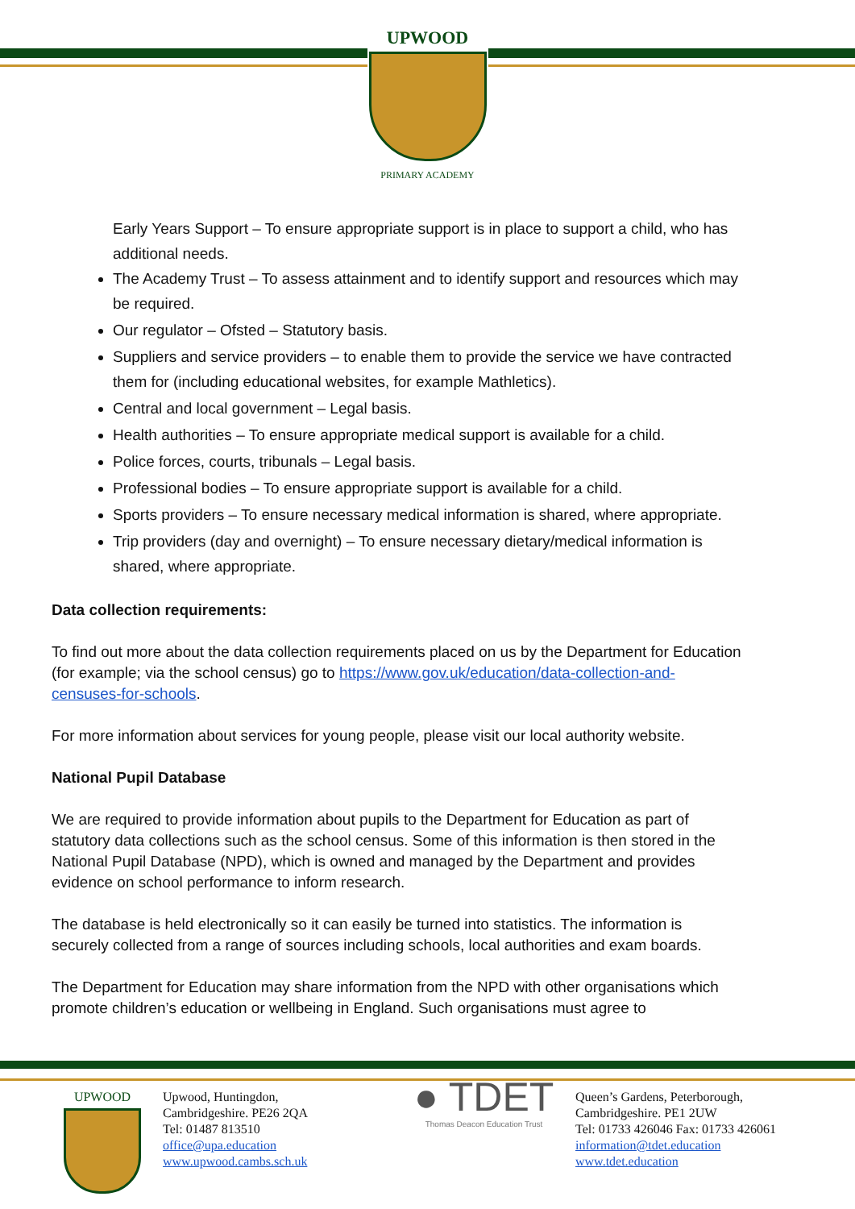UPWOOD
PRIMARY ACADEMY
Early Years Support – To ensure appropriate support is in place to support a child, who has additional needs.
The Academy Trust – To assess attainment and to identify support and resources which may be required.
Our regulator – Ofsted – Statutory basis.
Suppliers and service providers – to enable them to provide the service we have contracted them for (including educational websites, for example Mathletics).
Central and local government – Legal basis.
Health authorities – To ensure appropriate medical support is available for a child.
Police forces, courts, tribunals – Legal basis.
Professional bodies – To ensure appropriate support is available for a child.
Sports providers – To ensure necessary medical information is shared, where appropriate.
Trip providers (day and overnight) – To ensure necessary dietary/medical information is shared, where appropriate.
Data collection requirements:
To find out more about the data collection requirements placed on us by the Department for Education (for example; via the school census) go to https://www.gov.uk/education/data-collection-and-censuses-for-schools.
For more information about services for young people, please visit our local authority website.
National Pupil Database
We are required to provide information about pupils to the Department for Education as part of statutory data collections such as the school census. Some of this information is then stored in the National Pupil Database (NPD), which is owned and managed by the Department and provides evidence on school performance to inform research.
The database is held electronically so it can easily be turned into statistics. The information is securely collected from a range of sources including schools, local authorities and exam boards.
The Department for Education may share information from the NPD with other organisations which promote children’s education or wellbeing in England. Such organisations must agree to
UPWOOD Upwood, Huntingdon,
Cambridgeshire. PE26 2QA
Tel: 01487 813510
office@upa.education
www.upwood.cambs.sch.uk
● TDET
Thomas Deacon Education Trust
Queen’s Gardens, Peterborough,
Cambridgeshire. PE1 2UW
Tel: 01733 426046 Fax: 01733 426061
information@tdet.education
www.tdet.education